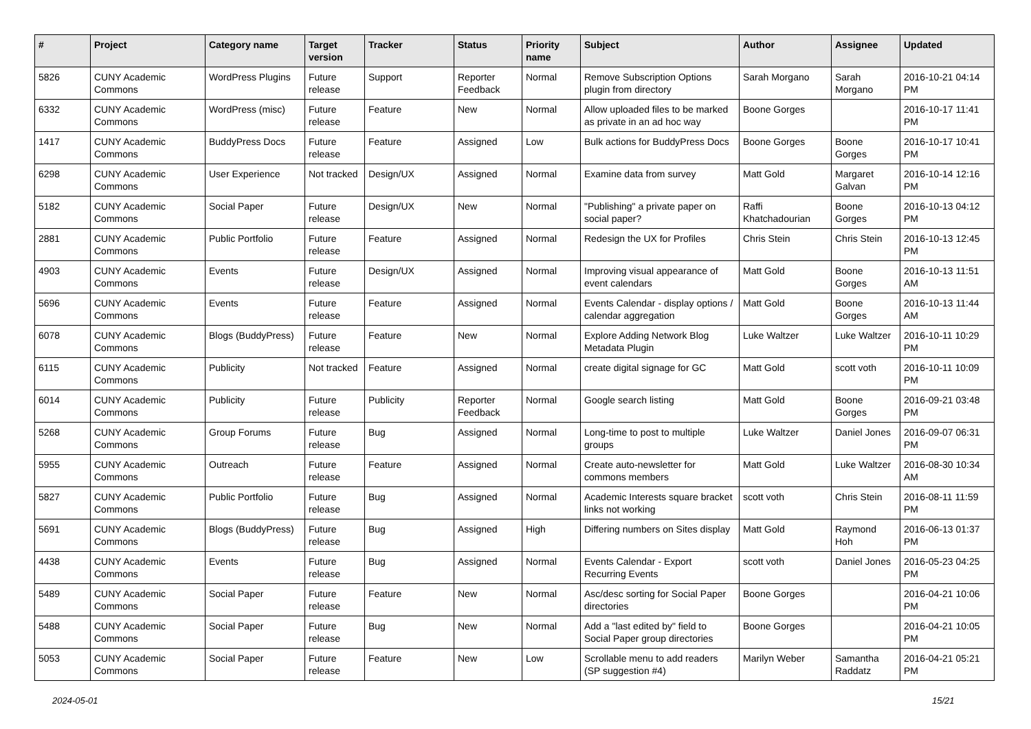| # | Project | Category name | Target version | Tracker | Status | Priority name | Subject | Author | Assignee | Updated |
| --- | --- | --- | --- | --- | --- | --- | --- | --- | --- | --- |
| 5826 | CUNY Academic Commons | WordPress Plugins | Future release | Support | Reporter Feedback | Normal | Remove Subscription Options plugin from directory | Sarah Morgano | Sarah Morgano | 2016-10-21 04:14 PM |
| 6332 | CUNY Academic Commons | WordPress (misc) | Future release | Feature | New | Normal | Allow uploaded files to be marked as private in an ad hoc way | Boone Gorges | | 2016-10-17 11:41 PM |
| 1417 | CUNY Academic Commons | BuddyPress Docs | Future release | Feature | Assigned | Low | Bulk actions for BuddyPress Docs | Boone Gorges | Boone Gorges | 2016-10-17 10:41 PM |
| 6298 | CUNY Academic Commons | User Experience | Not tracked | Design/UX | Assigned | Normal | Examine data from survey | Matt Gold | Margaret Galvan | 2016-10-14 12:16 PM |
| 5182 | CUNY Academic Commons | Social Paper | Future release | Design/UX | New | Normal | "Publishing" a private paper on social paper? | Raffi Khatchadourian | Boone Gorges | 2016-10-13 04:12 PM |
| 2881 | CUNY Academic Commons | Public Portfolio | Future release | Feature | Assigned | Normal | Redesign the UX for Profiles | Chris Stein | Chris Stein | 2016-10-13 12:45 PM |
| 4903 | CUNY Academic Commons | Events | Future release | Design/UX | Assigned | Normal | Improving visual appearance of event calendars | Matt Gold | Boone Gorges | 2016-10-13 11:51 AM |
| 5696 | CUNY Academic Commons | Events | Future release | Feature | Assigned | Normal | Events Calendar - display options / calendar aggregation | Matt Gold | Boone Gorges | 2016-10-13 11:44 AM |
| 6078 | CUNY Academic Commons | Blogs (BuddyPress) | Future release | Feature | New | Normal | Explore Adding Network Blog Metadata Plugin | Luke Waltzer | Luke Waltzer | 2016-10-11 10:29 PM |
| 6115 | CUNY Academic Commons | Publicity | Not tracked | Feature | Assigned | Normal | create digital signage for GC | Matt Gold | scott voth | 2016-10-11 10:09 PM |
| 6014 | CUNY Academic Commons | Publicity | Future release | Publicity | Reporter Feedback | Normal | Google search listing | Matt Gold | Boone Gorges | 2016-09-21 03:48 PM |
| 5268 | CUNY Academic Commons | Group Forums | Future release | Bug | Assigned | Normal | Long-time to post to multiple groups | Luke Waltzer | Daniel Jones | 2016-09-07 06:31 PM |
| 5955 | CUNY Academic Commons | Outreach | Future release | Feature | Assigned | Normal | Create auto-newsletter for commons members | Matt Gold | Luke Waltzer | 2016-08-30 10:34 AM |
| 5827 | CUNY Academic Commons | Public Portfolio | Future release | Bug | Assigned | Normal | Academic Interests square bracket links not working | scott voth | Chris Stein | 2016-08-11 11:59 PM |
| 5691 | CUNY Academic Commons | Blogs (BuddyPress) | Future release | Bug | Assigned | High | Differing numbers on Sites display | Matt Gold | Raymond Hoh | 2016-06-13 01:37 PM |
| 4438 | CUNY Academic Commons | Events | Future release | Bug | Assigned | Normal | Events Calendar - Export Recurring Events | scott voth | Daniel Jones | 2016-05-23 04:25 PM |
| 5489 | CUNY Academic Commons | Social Paper | Future release | Feature | New | Normal | Asc/desc sorting for Social Paper directories | Boone Gorges | | 2016-04-21 10:06 PM |
| 5488 | CUNY Academic Commons | Social Paper | Future release | Bug | New | Normal | Add a "last edited by" field to Social Paper group directories | Boone Gorges | | 2016-04-21 10:05 PM |
| 5053 | CUNY Academic Commons | Social Paper | Future release | Feature | New | Low | Scrollable menu to add readers (SP suggestion #4) | Marilyn Weber | Samantha Raddatz | 2016-04-21 05:21 PM |
2024-05-01 15/21